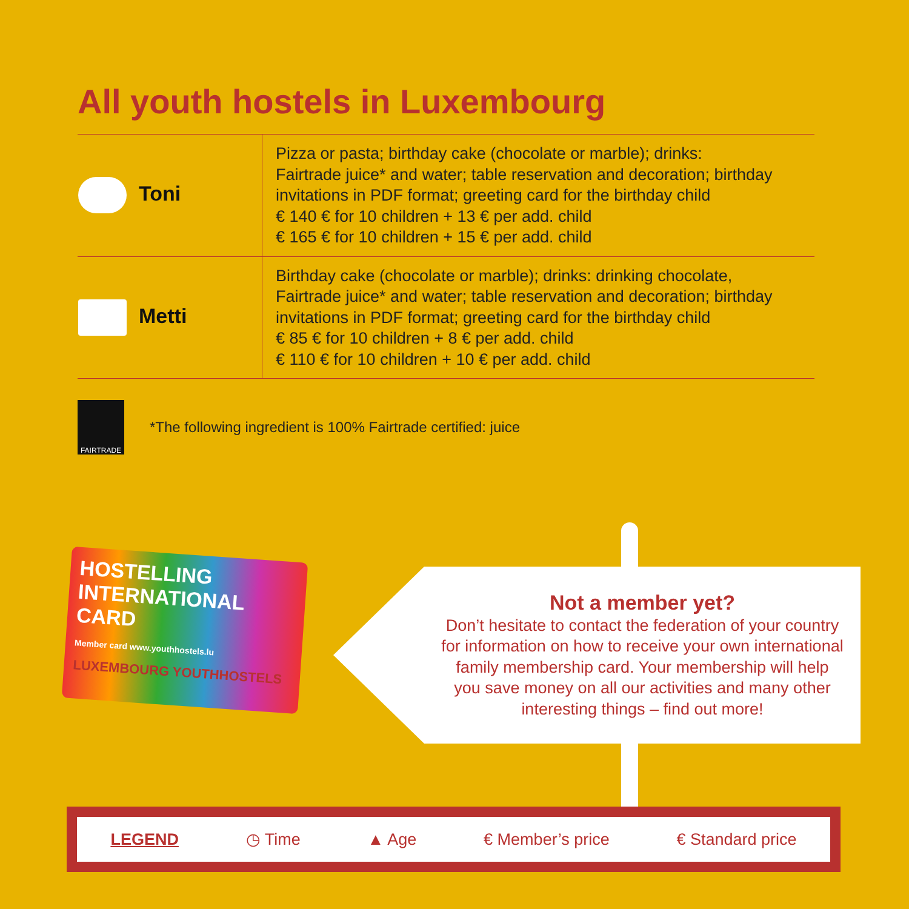All youth hostels in Luxembourg
| Toni | Pizza or pasta; birthday cake (chocolate or marble); drinks: Fairtrade juice* and water; table reservation and decoration; birthday invitations in PDF format; greeting card for the birthday child € 140 € for 10 children + 13 € per add. child € 165 € for 10 children + 15 € per add. child |
| Metti | Birthday cake (chocolate or marble); drinks: drinking chocolate, Fairtrade juice* and water; table reservation and decoration; birthday invitations in PDF format; greeting card for the birthday child € 85 € for 10 children + 8 € per add. child € 110 € for 10 children + 10 € per add. child |
FAIRTRADE
*The following ingredient is 100% Fairtrade certified: juice
HOSTELLING
INTERNATIONAL CARD
Member card www.youthhostels.lu
LUXEMBOURG YOUTHHOSTELS
Not a member yet?
Don’t hesitate to contact the federation of your country
for information on how to receive your own international
family membership card. Your membership will help
you save money on all our activities and many other
interesting things – find out more!
LEGEND ◷ Time ▲ Age € Member’s price € Standard price